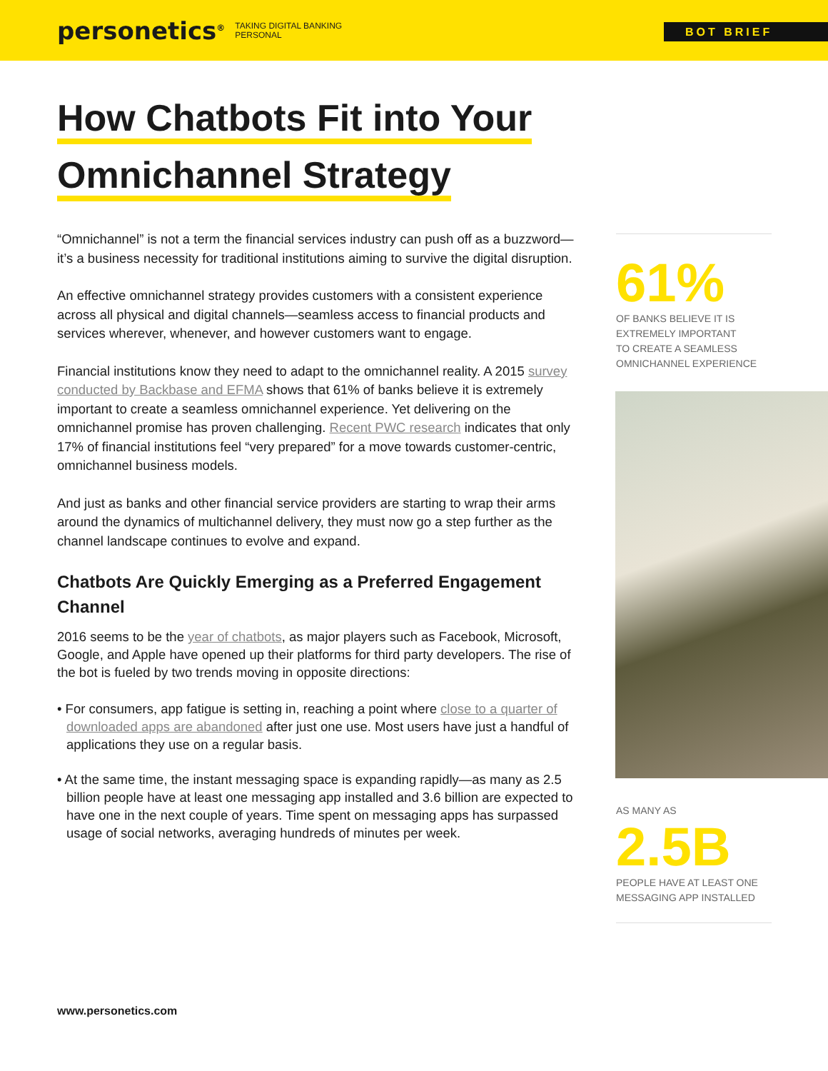personetics<sup>®</sup>
TAKING DIGITAL BANKING
PERSONAL
BOT BRIEF
How Chatbots Fit into Your
Omnichannel Strategy
“Omnichannel” is not a term the financial services industry can push off as a buzzword—it’s a business necessity for traditional institutions aiming to survive the digital disruption.
An effective omnichannel strategy provides customers with a consistent experience across all physical and digital channels—seamless access to financial products and services wherever, whenever, and however customers want to engage.
Financial institutions know they need to adapt to the omnichannel reality. A 2015 survey conducted by Backbase and EFMA shows that 61% of banks believe it is extremely important to create a seamless omnichannel experience. Yet delivering on the omnichannel promise has proven challenging. Recent PWC research indicates that only 17% of financial institutions feel “very prepared” for a move towards customer-centric, omnichannel business models.
And just as banks and other financial service providers are starting to wrap their arms around the dynamics of multichannel delivery, they must now go a step further as the channel landscape continues to evolve and expand.
Chatbots Are Quickly Emerging as a Preferred Engagement Channel
2016 seems to be the year of chatbots, as major players such as Facebook, Microsoft, Google, and Apple have opened up their platforms for third party developers. The rise of the bot is fueled by two trends moving in opposite directions:
• For consumers, app fatigue is setting in, reaching a point where close to a quarter of downloaded apps are abandoned after just one use. Most users have just a handful of applications they use on a regular basis.
• At the same time, the instant messaging space is expanding rapidly—as many as 2.5 billion people have at least one messaging app installed and 3.6 billion are expected to have one in the next couple of years. Time spent on messaging apps has surpassed usage of social networks, averaging hundreds of minutes per week.
61%
OF BANKS BELIEVE IT IS
EXTREMELY IMPORTANT
TO CREATE A SEAMLESS
OMNICHANNEL EXPERIENCE
AS MANY AS
2.5B
PEOPLE HAVE AT LEAST ONE
MESSAGING APP INSTALLED
www.personetics.com